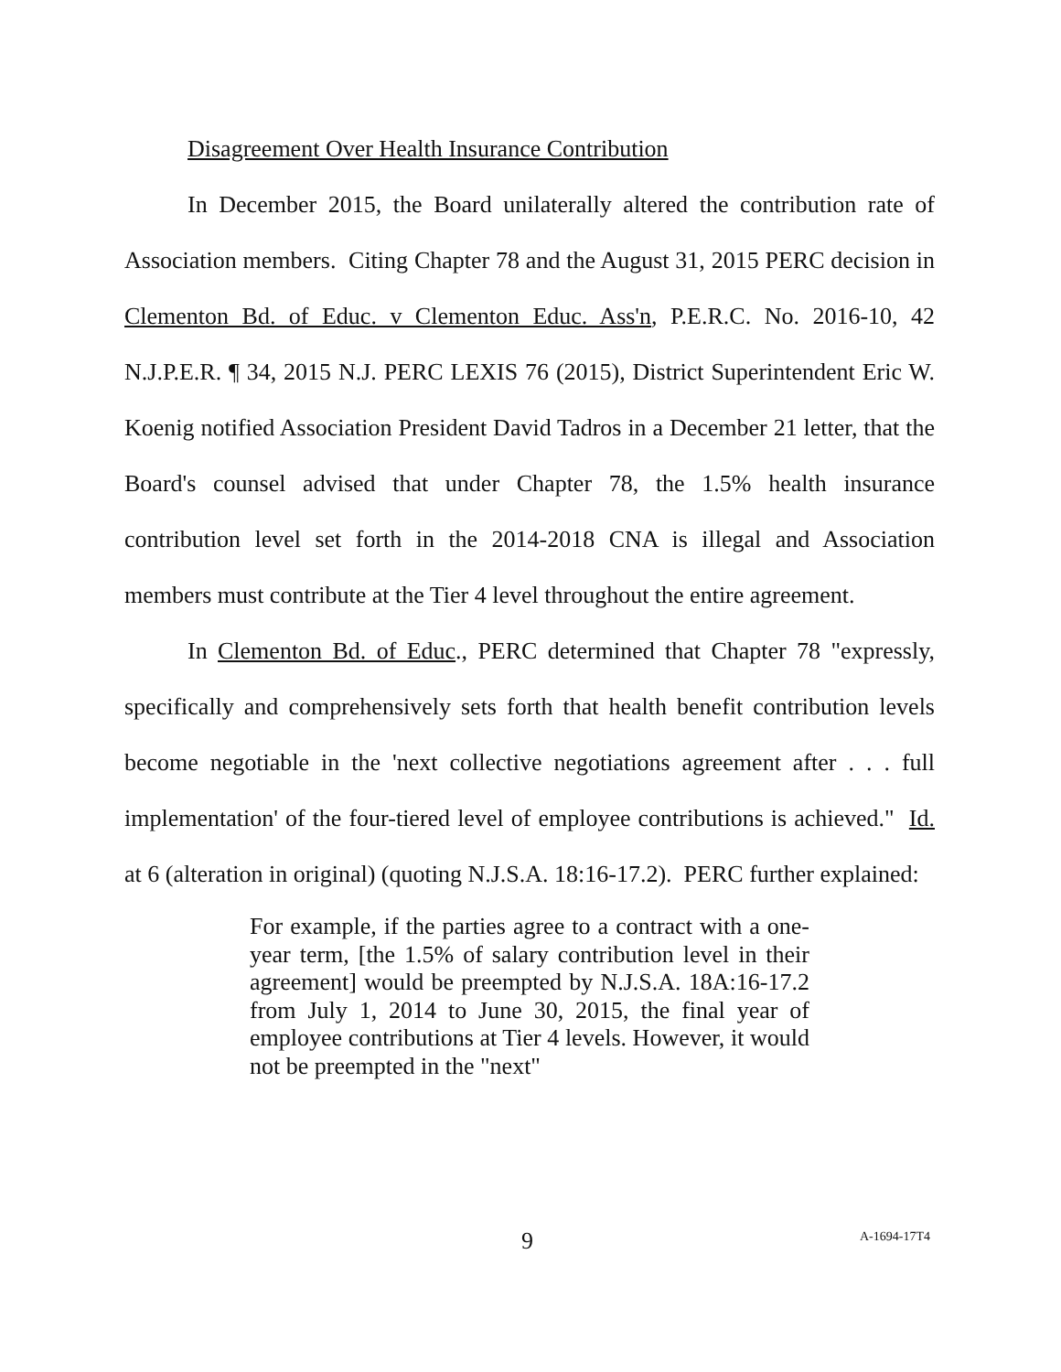Disagreement Over Health Insurance Contribution
In December 2015, the Board unilaterally altered the contribution rate of Association members. Citing Chapter 78 and the August 31, 2015 PERC decision in Clementon Bd. of Educ. v Clementon Educ. Ass'n, P.E.R.C. No. 2016-10, 42 N.J.P.E.R. ¶ 34, 2015 N.J. PERC LEXIS 76 (2015), District Superintendent Eric W. Koenig notified Association President David Tadros in a December 21 letter, that the Board's counsel advised that under Chapter 78, the 1.5% health insurance contribution level set forth in the 2014-2018 CNA is illegal and Association members must contribute at the Tier 4 level throughout the entire agreement.
In Clementon Bd. of Educ., PERC determined that Chapter 78 "expressly, specifically and comprehensively sets forth that health benefit contribution levels become negotiable in the 'next collective negotiations agreement after . . . full implementation' of the four-tiered level of employee contributions is achieved." Id. at 6 (alteration in original) (quoting N.J.S.A. 18:16-17.2). PERC further explained:
For example, if the parties agree to a contract with a one-year term, [the 1.5% of salary contribution level in their agreement] would be preempted by N.J.S.A. 18A:16-17.2 from July 1, 2014 to June 30, 2015, the final year of employee contributions at Tier 4 levels. However, it would not be preempted in the "next"
9 A-1694-17T4